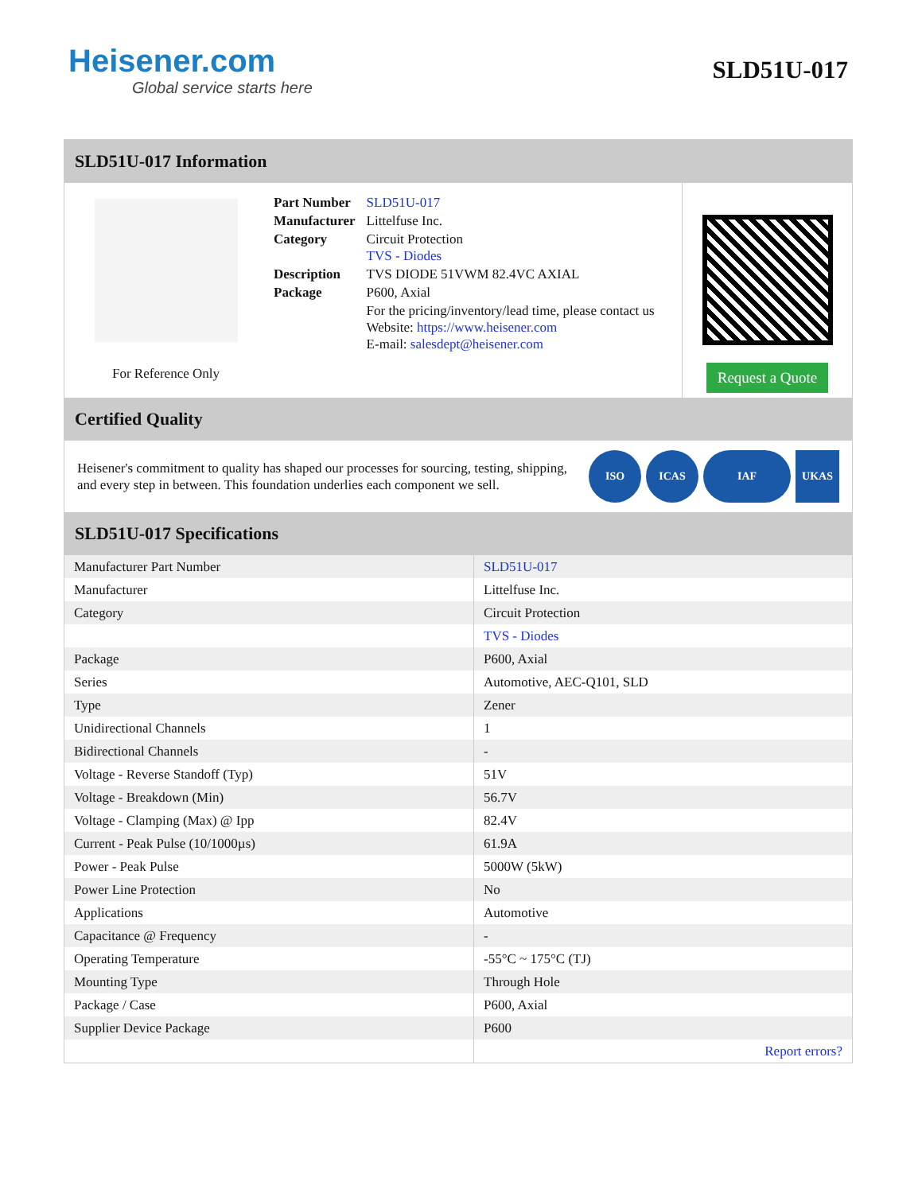Heisener.com
Global service starts here
SLD51U-017
SLD51U-017 Information
For Reference Only
| Part Number | SLD51U-017 |
| Manufacturer | Littelfuse Inc. |
| Category | Circuit Protection TVS - Diodes |
| Description | TVS DIODE 51VWM 82.4VC AXIAL |
| Package | P600, Axial |
| | For the pricing/inventory/lead time, please contact us Website: https://www.heisener.com E-mail: salesdept@heisener.com |
Request a Quote
Certified Quality
Heisener's commitment to quality has shaped our processes for sourcing, testing, shipping, and every step in between. This foundation underlies each component we sell.
ISO ICAS IAF UKAS
SLD51U-017 Specifications
| Manufacturer Part Number | SLD51U-017 |
| Manufacturer | Littelfuse Inc. |
| Category | Circuit Protection |
| | TVS - Diodes |
| Package | P600, Axial |
| Series | Automotive, AEC-Q101, SLD |
| Type | Zener |
| Unidirectional Channels | 1 |
| Bidirectional Channels | - |
| Voltage - Reverse Standoff (Typ) | 51V |
| Voltage - Breakdown (Min) | 56.7V |
| Voltage - Clamping (Max) @ Ipp | 82.4V |
| Current - Peak Pulse (10/1000µs) | 61.9A |
| Power - Peak Pulse | 5000W (5kW) |
| Power Line Protection | No |
| Applications | Automotive |
| Capacitance @ Frequency | - |
| Operating Temperature | -55°C ~ 175°C (TJ) |
| Mounting Type | Through Hole |
| Package / Case | P600, Axial |
| Supplier Device Package | P600 |
| | Report errors? |